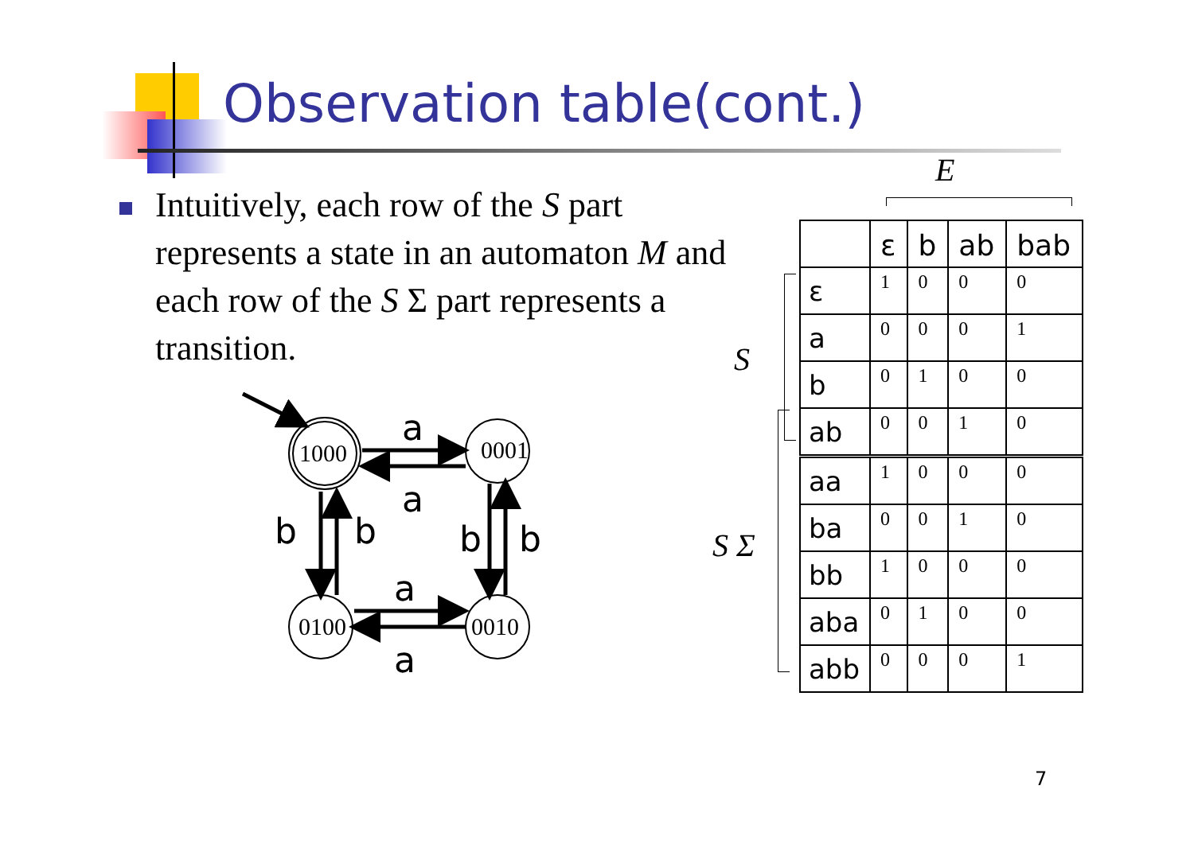Observation table(cont.)
Intuitively, each row of the S part represents a state in an automaton M and each row of the S Σ part represents a transition.
1000
0001
0100
0010
a
a
b
b
b
b
a
a
E
S
S Σ
| | ε | b | ab | bab |
| --- | --- | --- | --- | --- |
| ε | 1 | 0 | 0 | 0 |
| a | 0 | 0 | 0 | 1 |
| b | 0 | 1 | 0 | 0 |
| ab | 0 | 0 | 1 | 0 |
| aa | 1 | 0 | 0 | 0 |
| ba | 0 | 0 | 1 | 0 |
| bb | 1 | 0 | 0 | 0 |
| aba | 0 | 1 | 0 | 0 |
| abb | 0 | 0 | 0 | 1 |
7